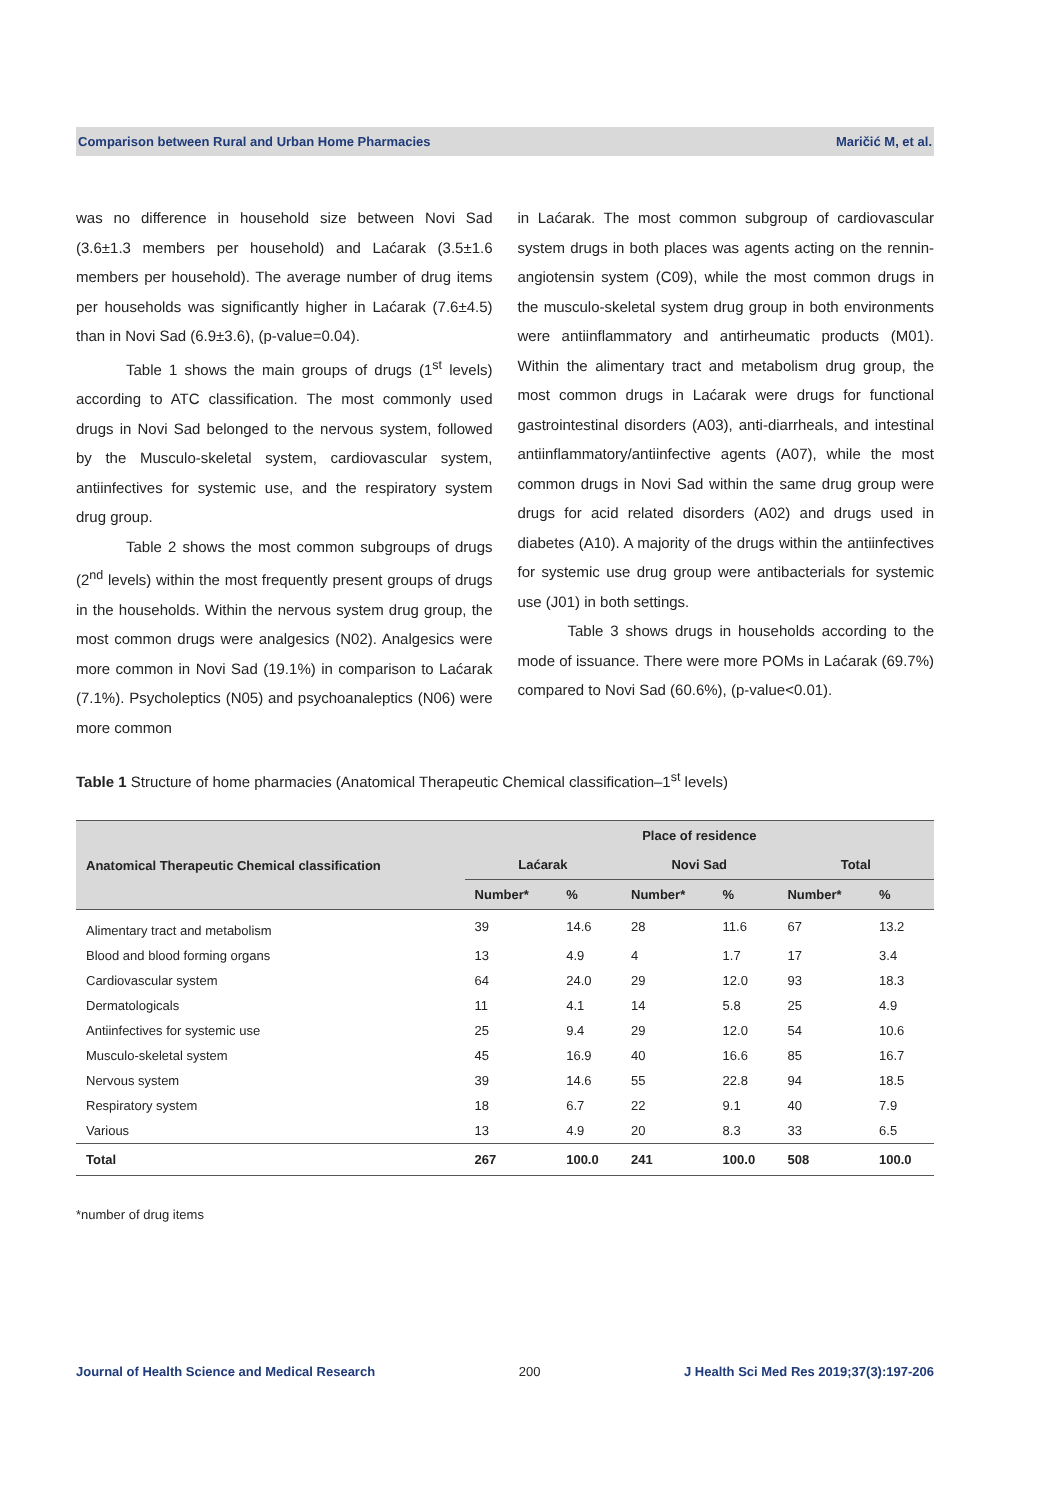Comparison between Rural and Urban Home Pharmacies Maričić M, et al.
was no difference in household size between Novi Sad (3.6±1.3 members per household) and Laćarak (3.5±1.6 members per household). The average number of drug items per households was significantly higher in Laćarak (7.6±4.5) than in Novi Sad (6.9±3.6), (p-value=0.04).
Table 1 shows the main groups of drugs (1<sup>st</sup> levels) according to ATC classification. The most commonly used drugs in Novi Sad belonged to the nervous system, followed by the Musculo-skeletal system, cardiovascular system, antiinfectives for systemic use, and the respiratory system drug group.
Table 2 shows the most common subgroups of drugs (2<sup>nd</sup> levels) within the most frequently present groups of drugs in the households. Within the nervous system drug group, the most common drugs were analgesics (N02). Analgesics were more common in Novi Sad (19.1%) in comparison to Laćarak (7.1%). Psycholeptics (N05) and psychoanaleptics (N06) were more common
in Laćarak. The most common subgroup of cardiovascular system drugs in both places was agents acting on the rennin-angiotensin system (C09), while the most common drugs in the musculo-skeletal system drug group in both environments were antiinflammatory and antirheumatic products (M01). Within the alimentary tract and metabolism drug group, the most common drugs in Laćarak were drugs for functional gastrointestinal disorders (A03), anti-diarrheals, and intestinal antiinflammatory/antiinfective agents (A07), while the most common drugs in Novi Sad within the same drug group were drugs for acid related disorders (A02) and drugs used in diabetes (A10). A majority of the drugs within the antiinfectives for systemic use drug group were antibacterials for systemic use (J01) in both settings.
Table 3 shows drugs in households according to the mode of issuance. There were more POMs in Laćarak (69.7%) compared to Novi Sad (60.6%), (p-value<0.01).
Table 1 Structure of home pharmacies (Anatomical Therapeutic Chemical classification–1<sup>st</sup> levels)
| Anatomical Therapeutic Chemical classification | Place of residence | | | | | |
| --- | --- | --- | --- | --- | --- | --- |
| | Laćarak | | Novi Sad | | Total | |
| | Number* | % | Number* | % | Number* | % |
| Alimentary tract and metabolism | 39 | 14.6 | 28 | 11.6 | 67 | 13.2 |
| Blood and blood forming organs | 13 | 4.9 | 4 | 1.7 | 17 | 3.4 |
| Cardiovascular system | 64 | 24.0 | 29 | 12.0 | 93 | 18.3 |
| Dermatologicals | 11 | 4.1 | 14 | 5.8 | 25 | 4.9 |
| Antiinfectives for systemic use | 25 | 9.4 | 29 | 12.0 | 54 | 10.6 |
| Musculo-skeletal system | 45 | 16.9 | 40 | 16.6 | 85 | 16.7 |
| Nervous system | 39 | 14.6 | 55 | 22.8 | 94 | 18.5 |
| Respiratory system | 18 | 6.7 | 22 | 9.1 | 40 | 7.9 |
| Various | 13 | 4.9 | 20 | 8.3 | 33 | 6.5 |
| Total | 267 | 100.0 | 241 | 100.0 | 508 | 100.0 |
*number of drug items
Journal of Health Science and Medical Research 200 J Health Sci Med Res 2019;37(3):197-206